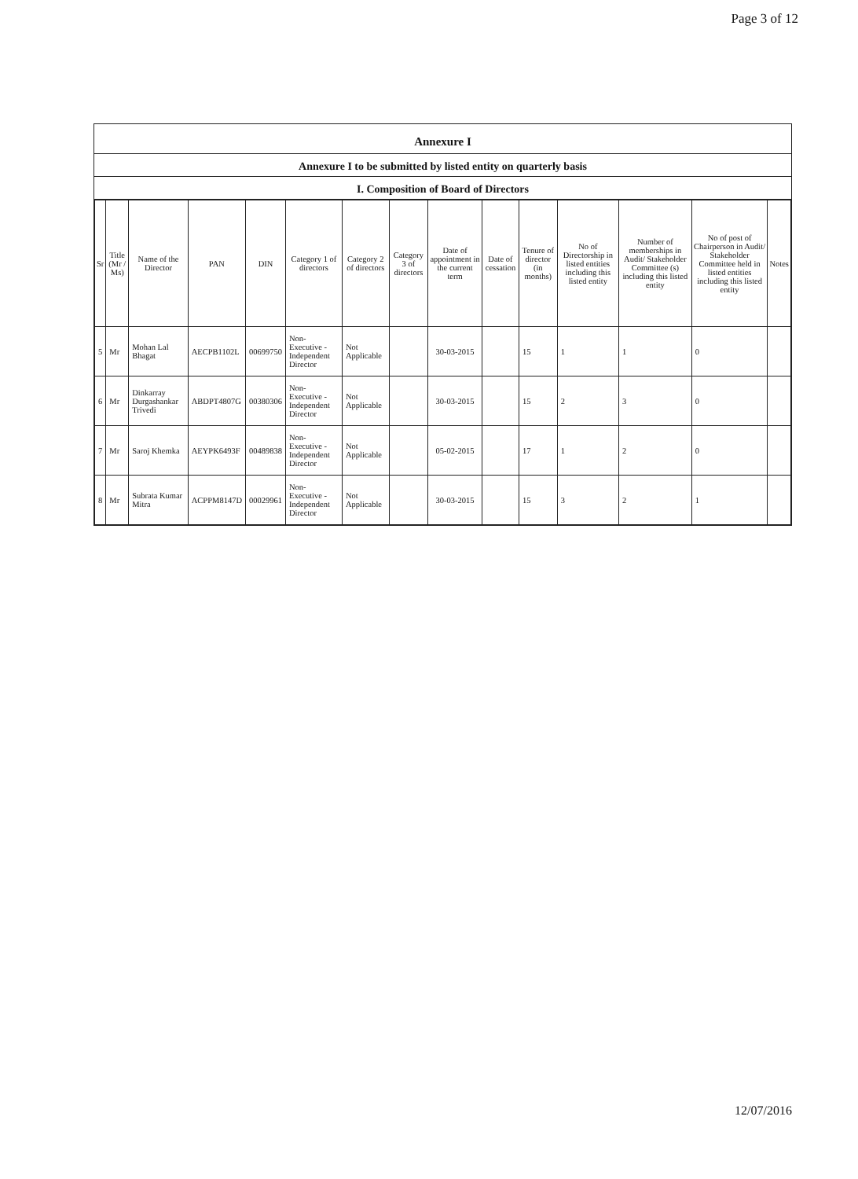Page 3 of 12
Annexure I
Annexure I to be submitted by listed entity on quarterly basis
I. Composition of Board of Directors
| Sr | Title (Mr / Ms) | Name of the Director | PAN | DIN | Category 1 of directors | Category 2 of directors | Category 3 of directors | Date of appointment in the current term | Date of cessation | Tenure of director (in months) | No of Directorship in listed entities including this listed entity | Number of memberships in Audit/ Stakeholder Committee (s) including this listed entity | No of post of Chairperson in Audit/ Stakeholder Committee held in listed entities including this listed entity | Notes |
| --- | --- | --- | --- | --- | --- | --- | --- | --- | --- | --- | --- | --- | --- | --- |
| 5 | Mr | Mohan Lal Bhagat | AECPB1102L | 00699750 | Non-Executive - Independent Director | Not Applicable | | 30-03-2015 | | 15 | 1 | 1 | 0 | |
| 6 | Mr | Dinkarray Durgashankar Trivedi | ABDPT4807G | 00380306 | Non-Executive - Independent Director | Not Applicable | | 30-03-2015 | | 15 | 2 | 3 | 0 | |
| 7 | Mr | Saroj Khemka | AEYPK6493F | 00489838 | Non-Executive - Independent Director | Not Applicable | | 05-02-2015 | | 17 | 1 | 2 | 0 | |
| 8 | Mr | Subrata Kumar Mitra | ACPPM8147D | 00029961 | Non-Executive - Independent Director | Not Applicable | | 30-03-2015 | | 15 | 3 | 2 | 1 | |
12/07/2016